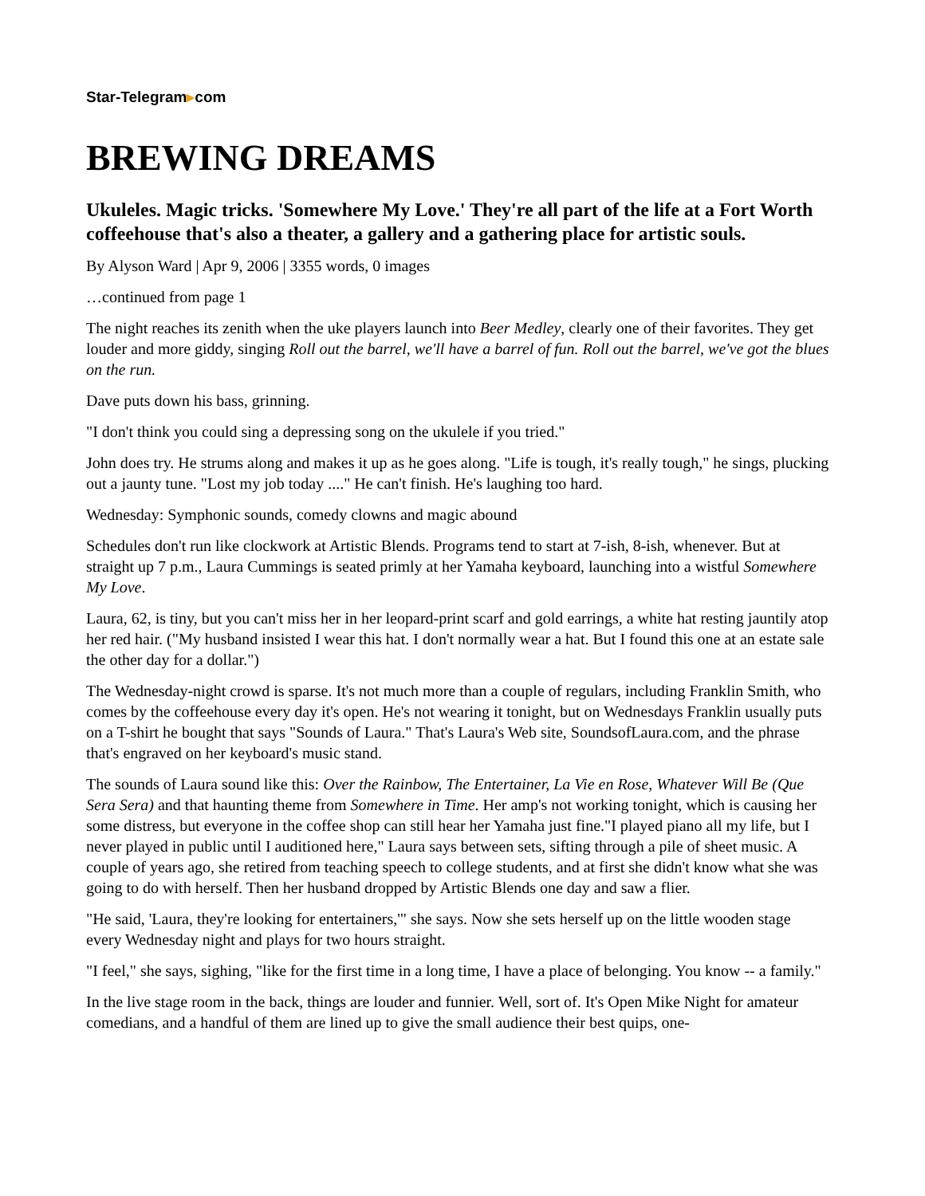Star-Telegram▸com
BREWING DREAMS
Ukuleles. Magic tricks. 'Somewhere My Love.' They're all part of the life at a Fort Worth coffeehouse that's also a theater, a gallery and a gathering place for artistic souls.
By Alyson Ward | Apr 9, 2006 | 3355 words, 0 images
…continued from page 1
The night reaches its zenith when the uke players launch into Beer Medley, clearly one of their favorites. They get louder and more giddy, singing Roll out the barrel, we'll have a barrel of fun. Roll out the barrel, we've got the blues on the run.
Dave puts down his bass, grinning.
"I don't think you could sing a depressing song on the ukulele if you tried."
John does try. He strums along and makes it up as he goes along. "Life is tough, it's really tough," he sings, plucking out a jaunty tune. "Lost my job today ...." He can't finish. He's laughing too hard.
Wednesday: Symphonic sounds, comedy clowns and magic abound
Schedules don't run like clockwork at Artistic Blends. Programs tend to start at 7-ish, 8-ish, whenever. But at straight up 7 p.m., Laura Cummings is seated primly at her Yamaha keyboard, launching into a wistful Somewhere My Love.
Laura, 62, is tiny, but you can't miss her in her leopard-print scarf and gold earrings, a white hat resting jauntily atop her red hair. ("My husband insisted I wear this hat. I don't normally wear a hat. But I found this one at an estate sale the other day for a dollar.")
The Wednesday-night crowd is sparse. It's not much more than a couple of regulars, including Franklin Smith, who comes by the coffeehouse every day it's open. He's not wearing it tonight, but on Wednesdays Franklin usually puts on a T-shirt he bought that says "Sounds of Laura." That's Laura's Web site, SoundsofLaura.com, and the phrase that's engraved on her keyboard's music stand.
The sounds of Laura sound like this: Over the Rainbow, The Entertainer, La Vie en Rose, Whatever Will Be (Que Sera Sera) and that haunting theme from Somewhere in Time. Her amp's not working tonight, which is causing her some distress, but everyone in the coffee shop can still hear her Yamaha just fine."I played piano all my life, but I never played in public until I auditioned here," Laura says between sets, sifting through a pile of sheet music. A couple of years ago, she retired from teaching speech to college students, and at first she didn't know what she was going to do with herself. Then her husband dropped by Artistic Blends one day and saw a flier.
"He said, 'Laura, they're looking for entertainers,'" she says. Now she sets herself up on the little wooden stage every Wednesday night and plays for two hours straight.
"I feel," she says, sighing, "like for the first time in a long time, I have a place of belonging. You know -- a family."
In the live stage room in the back, things are louder and funnier. Well, sort of. It's Open Mike Night for amateur comedians, and a handful of them are lined up to give the small audience their best quips, one-